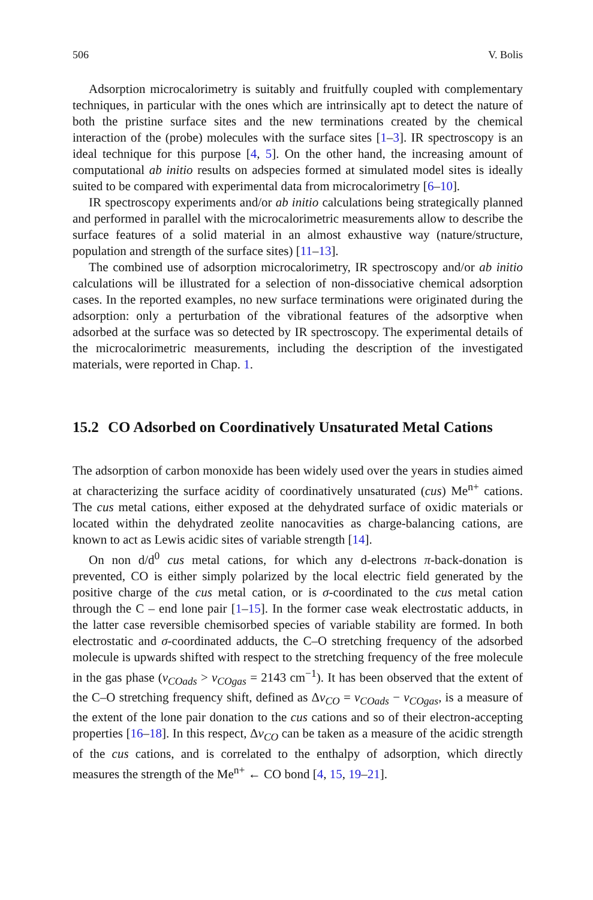506 V. Bolis
Adsorption microcalorimetry is suitably and fruitfully coupled with complementary techniques, in particular with the ones which are intrinsically apt to detect the nature of both the pristine surface sites and the new terminations created by the chemical interaction of the (probe) molecules with the surface sites [1–3]. IR spectroscopy is an ideal technique for this purpose [4, 5]. On the other hand, the increasing amount of computational ab initio results on adspecies formed at simulated model sites is ideally suited to be compared with experimental data from microcalorimetry [6–10].
IR spectroscopy experiments and/or ab initio calculations being strategically planned and performed in parallel with the microcalorimetric measurements allow to describe the surface features of a solid material in an almost exhaustive way (nature/structure, population and strength of the surface sites) [11–13].
The combined use of adsorption microcalorimetry, IR spectroscopy and/or ab initio calculations will be illustrated for a selection of non-dissociative chemical adsorption cases. In the reported examples, no new surface terminations were originated during the adsorption: only a perturbation of the vibrational features of the adsorptive when adsorbed at the surface was so detected by IR spectroscopy. The experimental details of the microcalorimetric measurements, including the description of the investigated materials, were reported in Chap. 1.
15.2 CO Adsorbed on Coordinatively Unsaturated Metal Cations
The adsorption of carbon monoxide has been widely used over the years in studies aimed at characterizing the surface acidity of coordinatively unsaturated (cus) Me<sup>n+</sup> cations. The cus metal cations, either exposed at the dehydrated surface of oxidic materials or located within the dehydrated zeolite nanocavities as charge-balancing cations, are known to act as Lewis acidic sites of variable strength [14].
On non d/d<sup>0</sup> cus metal cations, for which any d-electrons π-back-donation is prevented, CO is either simply polarized by the local electric field generated by the positive charge of the cus metal cation, or is σ-coordinated to the cus metal cation through the C – end lone pair [1–15]. In the former case weak electrostatic adducts, in the latter case reversible chemisorbed species of variable stability are formed. In both electrostatic and σ-coordinated adducts, the C–O stretching frequency of the adsorbed molecule is upwards shifted with respect to the stretching frequency of the free molecule in the gas phase (ν<sub>COads</sub> > ν<sub>COgas</sub> = 2143 cm<sup>−1</sup>). It has been observed that the extent of the C–O stretching frequency shift, defined as Δν<sub>CO</sub> = ν<sub>COads</sub> − ν<sub>COgas</sub>, is a measure of the extent of the lone pair donation to the cus cations and so of their electron-accepting properties [16–18]. In this respect, Δν<sub>CO</sub> can be taken as a measure of the acidic strength of the cus cations, and is correlated to the enthalpy of adsorption, which directly measures the strength of the Me<sup>n+</sup> ← CO bond [4, 15, 19–21].